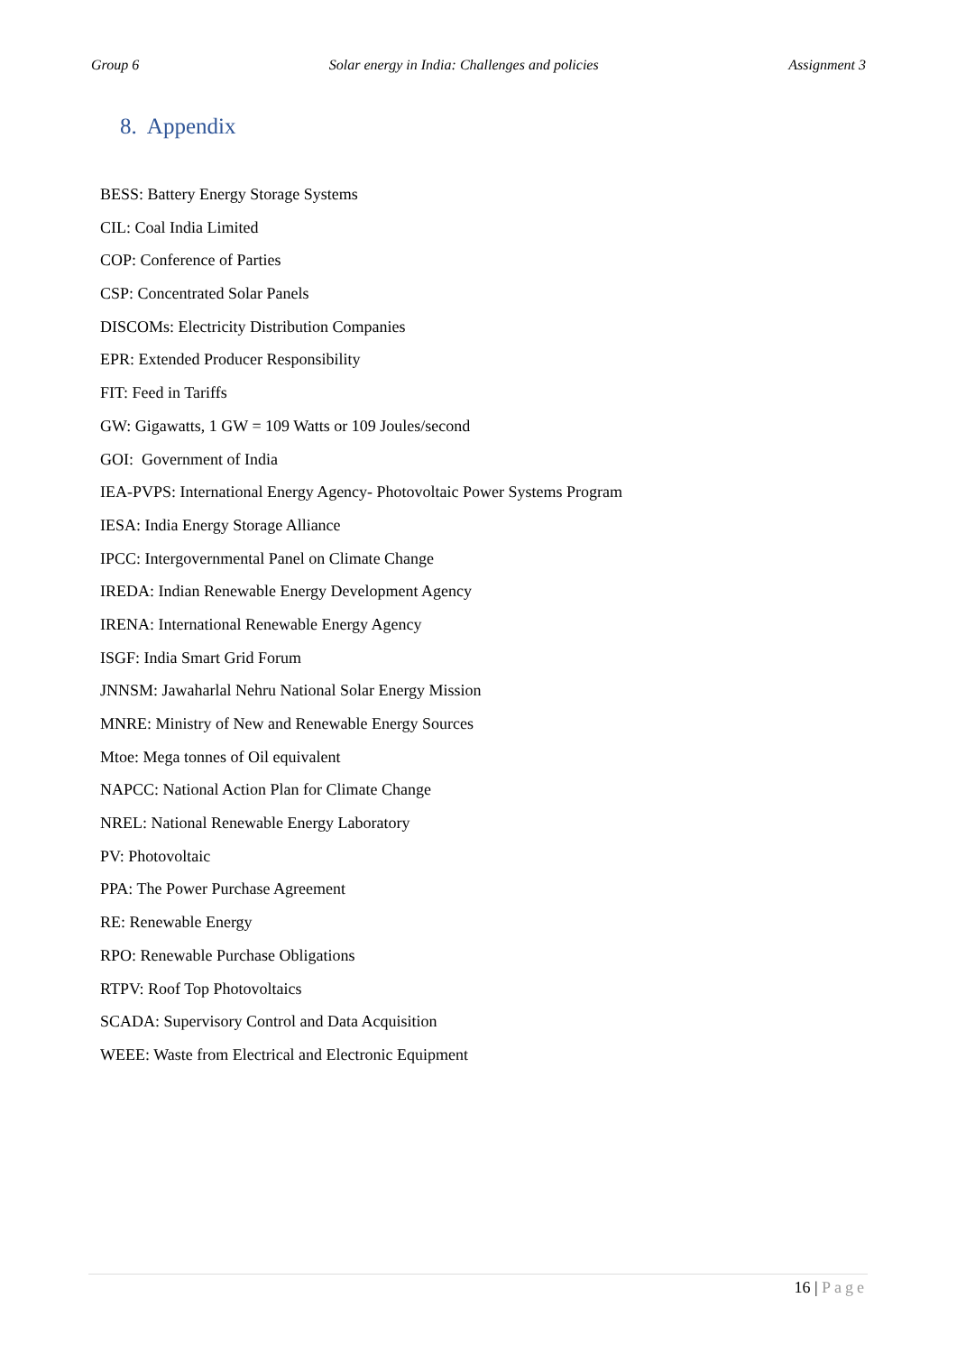Group 6 Solar energy in India: Challenges and policies Assignment 3
8. Appendix
BESS: Battery Energy Storage Systems
CIL: Coal India Limited
COP: Conference of Parties
CSP: Concentrated Solar Panels
DISCOMs: Electricity Distribution Companies
EPR: Extended Producer Responsibility
FIT: Feed in Tariffs
GW: Gigawatts, 1 GW = 109 Watts or 109 Joules/second
GOI: Government of India
IEA-PVPS: International Energy Agency- Photovoltaic Power Systems Program
IESA: India Energy Storage Alliance
IPCC: Intergovernmental Panel on Climate Change
IREDA: Indian Renewable Energy Development Agency
IRENA: International Renewable Energy Agency
ISGF: India Smart Grid Forum
JNNSM: Jawaharlal Nehru National Solar Energy Mission
MNRE: Ministry of New and Renewable Energy Sources
Mtoe: Mega tonnes of Oil equivalent
NAPCC: National Action Plan for Climate Change
NREL: National Renewable Energy Laboratory
PV: Photovoltaic
PPA: The Power Purchase Agreement
RE: Renewable Energy
RPO: Renewable Purchase Obligations
RTPV: Roof Top Photovoltaics
SCADA: Supervisory Control and Data Acquisition
WEEE: Waste from Electrical and Electronic Equipment
16 | Page